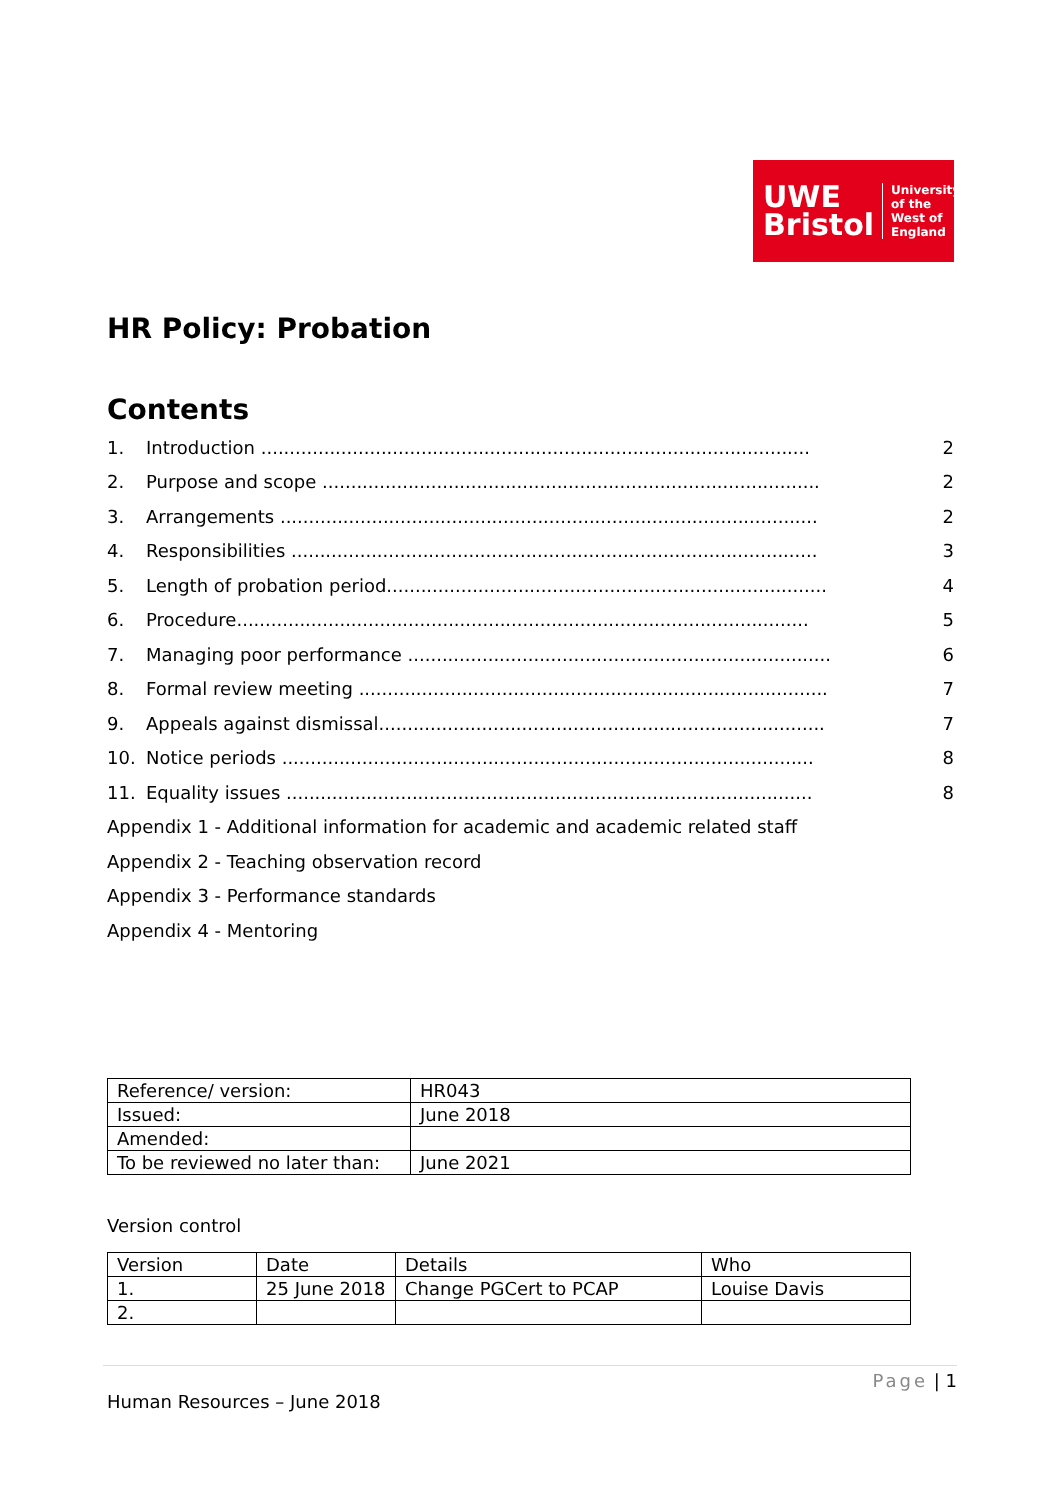UWE
Bristol
University
of the
West of
England
HR Policy: Probation
Contents
1. Introduction ................................................................................................ 2
2. Purpose and scope ....................................................................................... 2
3. Arrangements .............................................................................................. 2
4. Responsibilities ............................................................................................ 3
5. Length of probation period............................................................................. 4
6. Procedure.................................................................................................... 5
7. Managing poor performance .......................................................................... 6
8. Formal review meeting .................................................................................. 7
9. Appeals against dismissal.............................................................................. 7
10. Notice periods ............................................................................................. 8
11. Equality issues ............................................................................................ 8
Appendix 1 - Additional information for academic and academic related staff
Appendix 2 - Teaching observation record
Appendix 3 - Performance standards
Appendix 4 - Mentoring
| Reference/ version: | HR043 |
| Issued: | June 2018 |
| Amended: | |
| To be reviewed no later than: | June 2021 |
Version control
| Version | Date | Details | Who |
| 1. | 25 June 2018 | Change PGCert to PCAP | Louise Davis |
| 2. | | | |
Page | 1
Human Resources – June 2018